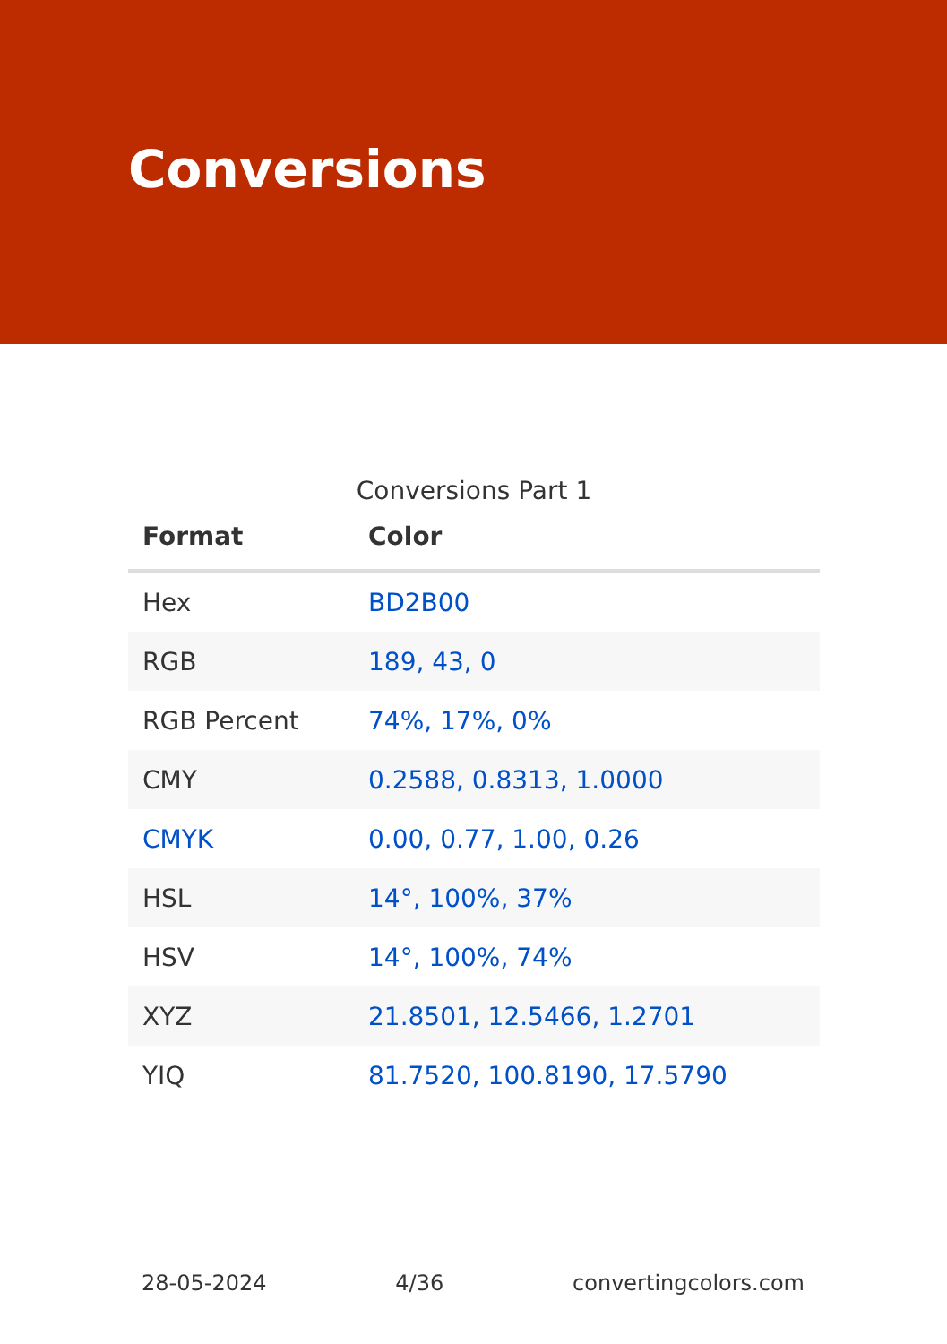Conversions
Conversions Part 1
| Format | Color |
| --- | --- |
| Hex | BD2B00 |
| RGB | 189, 43, 0 |
| RGB Percent | 74%, 17%, 0% |
| CMY | 0.2588, 0.8313, 1.0000 |
| CMYK | 0.00, 0.77, 1.00, 0.26 |
| HSL | 14°, 100%, 37% |
| HSV | 14°, 100%, 74% |
| XYZ | 21.8501, 12.5466, 1.2701 |
| YIQ | 81.7520, 100.8190, 17.5790 |
28-05-2024 4/36 convertingcolors.com